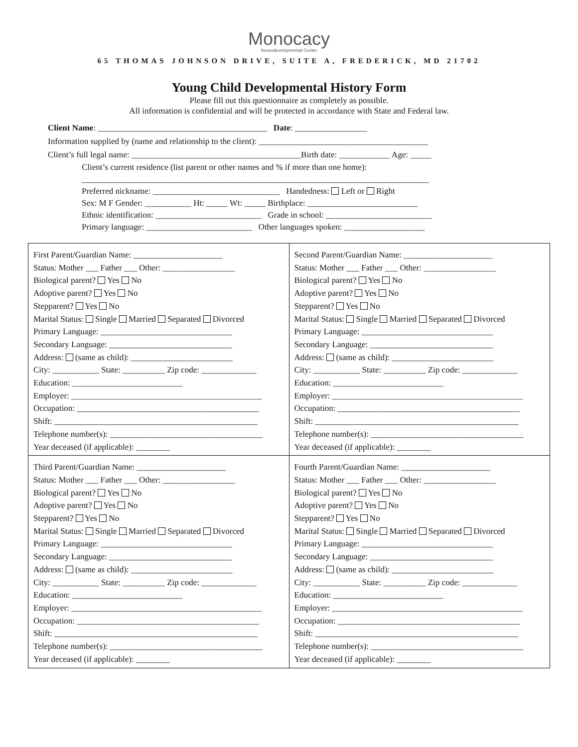Monocacy
Neurodevelopmental Center
65 THOMAS JOHNSON DRIVE, SUITE A, FREDERICK, MD 21702
Young Child Developmental History Form
Please fill out this questionnaire as completely as possible.
All information is confidential and will be protected in accordance with State and Federal law.
Client Name: ________________________________________ Date: _________________
Information supplied by (name and relationship to the client): ________________________________________
Client’s full legal name: ________________________________________Birth date: ____________ Age: _____
Client’s current residence (list parent or other names and % if more than one home):
__________________________________________________________________________________
Preferred nickname: ______________________________ Handedness: Left or Right
Sex: M F Gender: ___________ Ht: _____ Wt: _____ Birthplace: __________________________
Ethnic identification: _________________________ Grade in school: _________________________
Primary language: _________________________ Other languages spoken: ___________________
| First Parent/Guardian Name: _____________________ Status: Mother ___ Father ___ Other: _________________ Biological parent? Yes No Adoptive parent? Yes No Stepparent? Yes No Marital Status: Single Married Separated Divorced Primary Language: _______________________________ Secondary Language: _____________________________ Address: (same as child): ________________________ City: ___________ State: __________ Zip code: _____________ Education: __________________________ Employer: _____________________________________________ Occupation: ___________________________________________ Shift: ________________________________________________ Telephone number(s): ____________________________________ Year deceased (if applicable): ________ | Second Parent/Guardian Name: _____________________ Status: Mother ___ Father ___ Other: _________________ Biological parent? Yes No Adoptive parent? Yes No Stepparent? Yes No Marital Status: Single Married Separated Divorced Primary Language: _______________________________ Secondary Language: _____________________________ Address: (same as child): ________________________ City: ___________ State: __________ Zip code: _____________ Education: __________________________ Employer: _____________________________________________ Occupation: ___________________________________________ Shift: ________________________________________________ Telephone number(s): ____________________________________ Year deceased (if applicable): ________ |
| Third Parent/Guardian Name: _____________________ Status: Mother ___ Father ___ Other: _________________ Biological parent? Yes No Adoptive parent? Yes No Stepparent? Yes No Marital Status: Single Married Separated Divorced Primary Language: _______________________________ Secondary Language: _____________________________ Address: (same as child): ________________________ City: ___________ State: __________ Zip code: _____________ Education: __________________________ Employer: _____________________________________________ Occupation: ___________________________________________ Shift: ________________________________________________ Telephone number(s): ____________________________________ Year deceased (if applicable): ________ | Fourth Parent/Guardian Name: _____________________ Status: Mother ___ Father ___ Other: _________________ Biological parent? Yes No Adoptive parent? Yes No Stepparent? Yes No Marital Status: Single Married Separated Divorced Primary Language: _______________________________ Secondary Language: _____________________________ Address: (same as child): ________________________ City: ___________ State: __________ Zip code: _____________ Education: __________________________ Employer: _____________________________________________ Occupation: ___________________________________________ Shift: ________________________________________________ Telephone number(s): ____________________________________ Year deceased (if applicable): ________ |